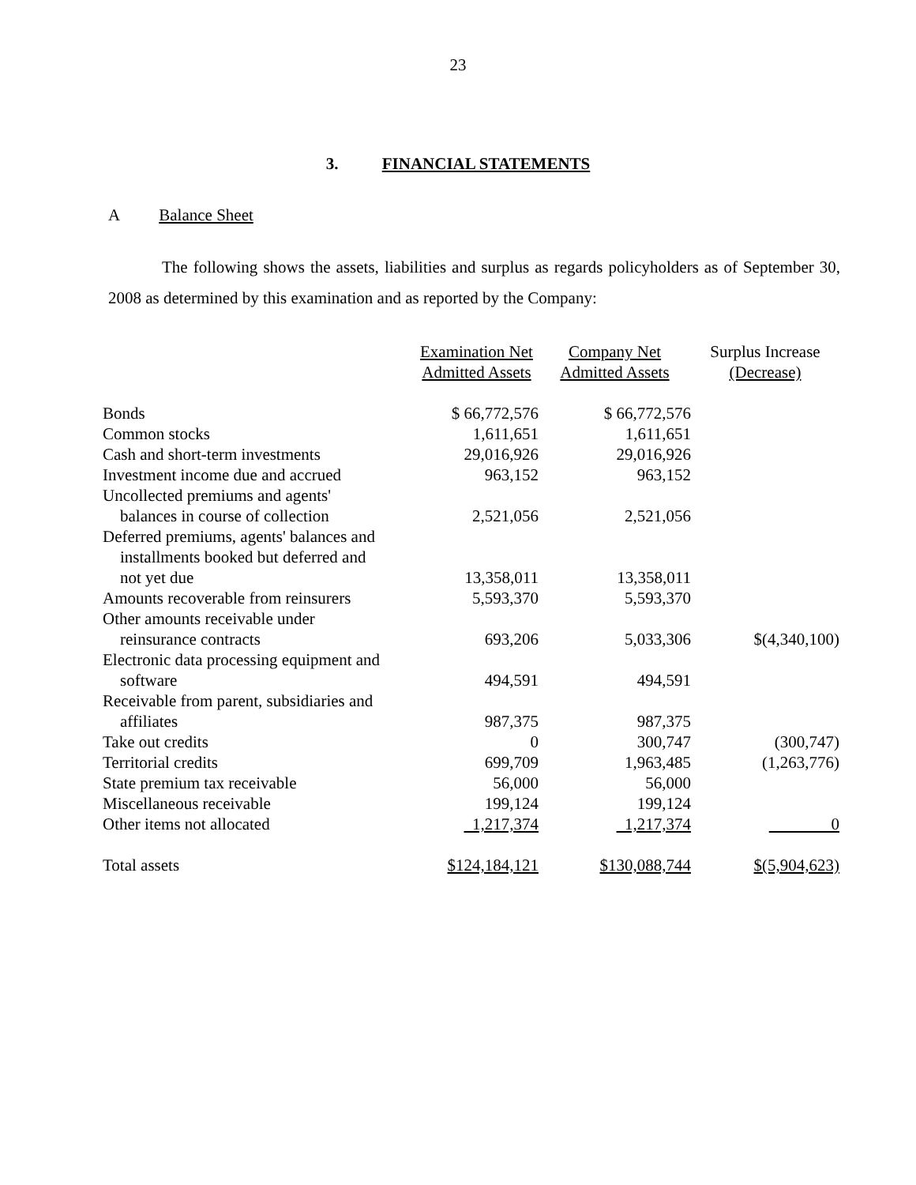23
3. FINANCIAL STATEMENTS
A Balance Sheet
The following shows the assets, liabilities and surplus as regards policyholders as of September 30, 2008 as determined by this examination and as reported by the Company:
| | Examination Net Admitted Assets | Company Net Admitted Assets | Surplus Increase (Decrease) |
| --- | --- | --- | --- |
| Bonds | $ 66,772,576 | $ 66,772,576 | |
| Common stocks | 1,611,651 | 1,611,651 | |
| Cash and short-term investments | 29,016,926 | 29,016,926 | |
| Investment income due and accrued | 963,152 | 963,152 | |
| Uncollected premiums and agents' balances in course of collection | 2,521,056 | 2,521,056 | |
| Deferred premiums, agents' balances and installments booked but deferred and not yet due | 13,358,011 | 13,358,011 | |
| Amounts recoverable from reinsurers | 5,593,370 | 5,593,370 | |
| Other amounts receivable under reinsurance contracts | 693,206 | 5,033,306 | $(4,340,100) |
| Electronic data processing equipment and software | 494,591 | 494,591 | |
| Receivable from parent, subsidiaries and affiliates | 987,375 | 987,375 | |
| Take out credits | 0 | 300,747 | (300,747) |
| Territorial credits | 699,709 | 1,963,485 | (1,263,776) |
| State premium tax receivable | 56,000 | 56,000 | |
| Miscellaneous receivable | 199,124 | 199,124 | |
| Other items not allocated | 1,217,374 | 1,217,374 | 0 |
| Total assets | $124,184,121 | $130,088,744 | $(5,904,623) |